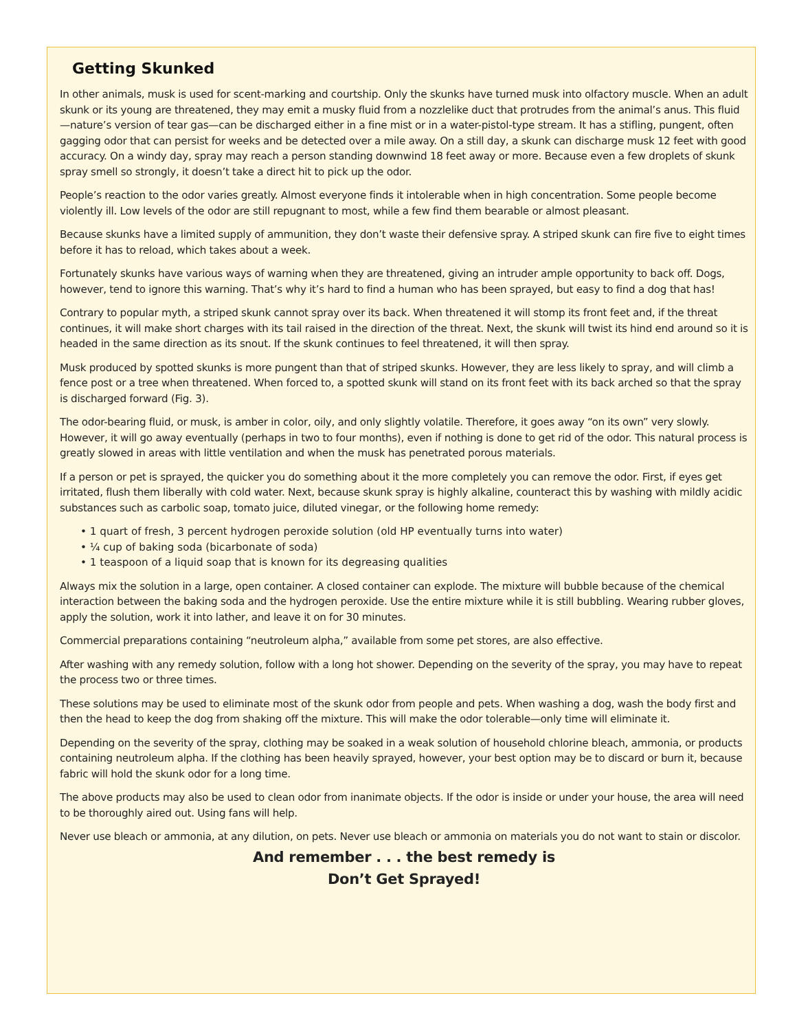Getting Skunked
In other animals, musk is used for scent-marking and courtship. Only the skunks have turned musk into olfactory muscle. When an adult skunk or its young are threatened, they may emit a musky fluid from a nozzlelike duct that protrudes from the animal’s anus. This fluid—nature’s version of tear gas—can be discharged either in a fine mist or in a water-pistol-type stream. It has a stifling, pungent, often gagging odor that can persist for weeks and be detected over a mile away. On a still day, a skunk can discharge musk 12 feet with good accuracy. On a windy day, spray may reach a person standing downwind 18 feet away or more. Because even a few droplets of skunk spray smell so strongly, it doesn’t take a direct hit to pick up the odor.
People’s reaction to the odor varies greatly. Almost everyone finds it intolerable when in high concentration. Some people become violently ill. Low levels of the odor are still repugnant to most, while a few find them bearable or almost pleasant.
Because skunks have a limited supply of ammunition, they don’t waste their defensive spray. A striped skunk can fire five to eight times before it has to reload, which takes about a week.
Fortunately skunks have various ways of warning when they are threatened, giving an intruder ample opportunity to back off. Dogs, however, tend to ignore this warning. That’s why it’s hard to find a human who has been sprayed, but easy to find a dog that has!
Contrary to popular myth, a striped skunk cannot spray over its back. When threatened it will stomp its front feet and, if the threat continues, it will make short charges with its tail raised in the direction of the threat. Next, the skunk will twist its hind end around so it is headed in the same direction as its snout. If the skunk continues to feel threatened, it will then spray.
Musk produced by spotted skunks is more pungent than that of striped skunks. However, they are less likely to spray, and will climb a fence post or a tree when threatened. When forced to, a spotted skunk will stand on its front feet with its back arched so that the spray is discharged forward (Fig. 3).
The odor-bearing fluid, or musk, is amber in color, oily, and only slightly volatile. Therefore, it goes away “on its own” very slowly. However, it will go away eventually (perhaps in two to four months), even if nothing is done to get rid of the odor. This natural process is greatly slowed in areas with little ventilation and when the musk has penetrated porous materials.
If a person or pet is sprayed, the quicker you do something about it the more completely you can remove the odor. First, if eyes get irritated, flush them liberally with cold water. Next, because skunk spray is highly alkaline, counteract this by washing with mildly acidic substances such as carbolic soap, tomato juice, diluted vinegar, or the following home remedy:
• 1 quart of fresh, 3 percent hydrogen peroxide solution (old HP eventually turns into water)
• ¼ cup of baking soda (bicarbonate of soda)
• 1 teaspoon of a liquid soap that is known for its degreasing qualities
Always mix the solution in a large, open container. A closed container can explode. The mixture will bubble because of the chemical interaction between the baking soda and the hydrogen peroxide. Use the entire mixture while it is still bubbling. Wearing rubber gloves, apply the solution, work it into lather, and leave it on for 30 minutes.
Commercial preparations containing “neutroleum alpha,” available from some pet stores, are also effective.
After washing with any remedy solution, follow with a long hot shower. Depending on the severity of the spray, you may have to repeat the process two or three times.
These solutions may be used to eliminate most of the skunk odor from people and pets. When washing a dog, wash the body first and then the head to keep the dog from shaking off the mixture. This will make the odor tolerable—only time will eliminate it.
Depending on the severity of the spray, clothing may be soaked in a weak solution of household chlorine bleach, ammonia, or products containing neutroleum alpha. If the clothing has been heavily sprayed, however, your best option may be to discard or burn it, because fabric will hold the skunk odor for a long time.
The above products may also be used to clean odor from inanimate objects. If the odor is inside or under your house, the area will need to be thoroughly aired out. Using fans will help.
Never use bleach or ammonia, at any dilution, on pets. Never use bleach or ammonia on materials you do not want to stain or discolor.
And remember . . . the best remedy is
Don’t Get Sprayed!